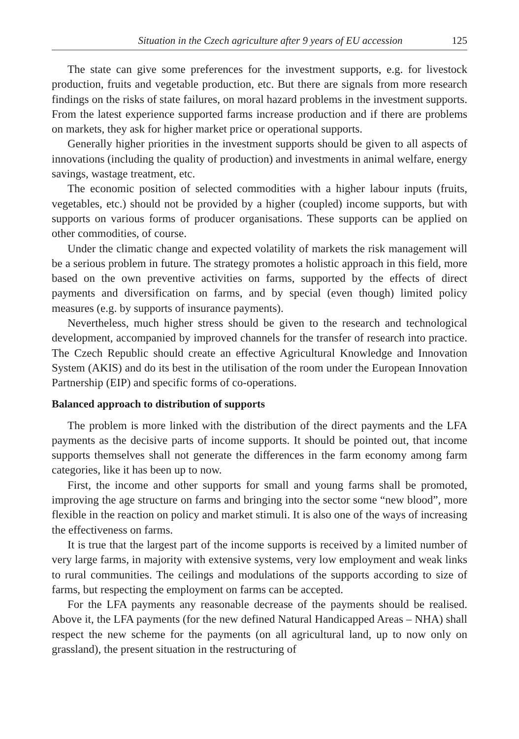Situation in the Czech agriculture after 9 years of EU accession 125
The state can give some preferences for the investment supports, e.g. for livestock production, fruits and vegetable production, etc. But there are signals from more research findings on the risks of state failures, on moral hazard problems in the investment supports. From the latest experience supported farms increase production and if there are problems on markets, they ask for higher market price or operational supports.
Generally higher priorities in the investment supports should be given to all aspects of innovations (including the quality of production) and investments in animal welfare, energy savings, wastage treatment, etc.
The economic position of selected commodities with a higher labour inputs (fruits, vegetables, etc.) should not be provided by a higher (coupled) income supports, but with supports on various forms of producer organisations. These supports can be applied on other commodities, of course.
Under the climatic change and expected volatility of markets the risk management will be a serious problem in future. The strategy promotes a holistic approach in this field, more based on the own preventive activities on farms, supported by the effects of direct payments and diversification on farms, and by special (even though) limited policy measures (e.g. by supports of insurance payments).
Nevertheless, much higher stress should be given to the research and technological development, accompanied by improved channels for the transfer of research into practice. The Czech Republic should create an effective Agricultural Knowledge and Innovation System (AKIS) and do its best in the utilisation of the room under the European Innovation Partnership (EIP) and specific forms of co-operations.
Balanced approach to distribution of supports
The problem is more linked with the distribution of the direct payments and the LFA payments as the decisive parts of income supports. It should be pointed out, that income supports themselves shall not generate the differences in the farm economy among farm categories, like it has been up to now.
First, the income and other supports for small and young farms shall be promoted, improving the age structure on farms and bringing into the sector some “new blood”, more flexible in the reaction on policy and market stimuli. It is also one of the ways of increasing the effectiveness on farms.
It is true that the largest part of the income supports is received by a limited number of very large farms, in majority with extensive systems, very low employment and weak links to rural communities. The ceilings and modulations of the supports according to size of farms, but respecting the employment on farms can be accepted.
For the LFA payments any reasonable decrease of the payments should be realised. Above it, the LFA payments (for the new defined Natural Handicapped Areas – NHA) shall respect the new scheme for the payments (on all agricultural land, up to now only on grassland), the present situation in the restructuring of